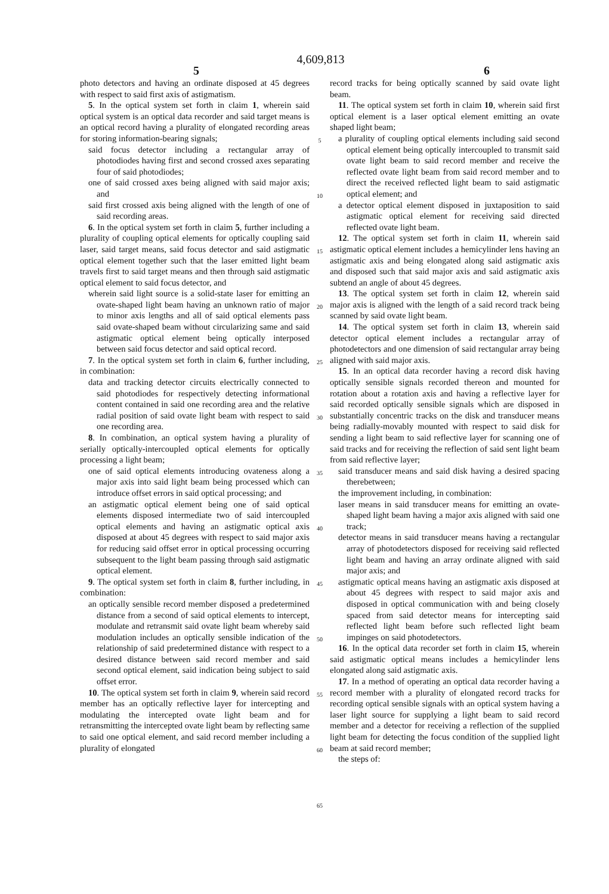4,609,813
5 6
photo detectors and having an ordinate disposed at 45 degrees with respect to said first axis of astigmatism.
5. In the optical system set forth in claim 1, wherein said optical system is an optical data recorder and said target means is an optical record having a plurality of elongated recording areas for storing information-bearing signals;
said focus detector including a rectangular array of photodiodes having first and second crossed axes separating four of said photodiodes;
one of said crossed axes being aligned with said major axis; and
said first crossed axis being aligned with the length of one of said recording areas.
6. In the optical system set forth in claim 5, further including a plurality of coupling optical elements for optically coupling said laser, said target means, said focus detector and said astigmatic optical element together such that the laser emitted light beam travels first to said target means and then through said astigmatic optical element to said focus detector, and
wherein said light source is a solid-state laser for emitting an ovate-shaped light beam having an unknown ratio of major to minor axis lengths and all of said optical elements pass said ovate-shaped beam without circularizing same and said astigmatic optical element being optically interposed between said focus detector and said optical record.
7. In the optical system set forth in claim 6, further including, in combination:
data and tracking detector circuits electrically connected to said photodiodes for respectively detecting informational content contained in said one recording area and the relative radial position of said ovate light beam with respect to said one recording area.
8. In combination, an optical system having a plurality of serially optically-intercoupled optical elements for optically processing a light beam;
one of said optical elements introducing ovateness along a major axis into said light beam being processed which can introduce offset errors in said optical processing; and
an astigmatic optical element being one of said optical elements disposed intermediate two of said intercoupled optical elements and having an astigmatic optical axis disposed at about 45 degrees with respect to said major axis for reducing said offset error in optical processing occurring subsequent to the light beam passing through said astigmatic optical element.
9. The optical system set forth in claim 8, further including, in combination:
an optically sensible record member disposed a predetermined distance from a second of said optical elements to intercept, modulate and retransmit said ovate light beam whereby said modulation includes an optically sensible indication of the relationship of said predetermined distance with respect to a desired distance between said record member and said second optical element, said indication being subject to said offset error.
10. The optical system set forth in claim 9, wherein said record member has an optically reflective layer for intercepting and modulating the intercepted ovate light beam and for retransmitting the intercepted ovate light beam by reflecting same to said one optical element, and said record member including a plurality of elongated
5
10
15
20
25
30
35
40
45
50
55
60
65
record tracks for being optically scanned by said ovate light beam.
11. The optical system set forth in claim 10, wherein said first optical element is a laser optical element emitting an ovate shaped light beam;
a plurality of coupling optical elements including said second optical element being optically intercoupled to transmit said ovate light beam to said record member and receive the reflected ovate light beam from said record member and to direct the received reflected light beam to said astigmatic optical element; and
a detector optical element disposed in juxtaposition to said astigmatic optical element for receiving said directed reflected ovate light beam.
12. The optical system set forth in claim 11, wherein said astigmatic optical element includes a hemicylinder lens having an astigmatic axis and being elongated along said astigmatic axis and disposed such that said major axis and said astigmatic axis subtend an angle of about 45 degrees.
13. The optical system set forth in claim 12, wherein said major axis is aligned with the length of a said record track being scanned by said ovate light beam.
14. The optical system set forth in claim 13, wherein said detector optical element includes a rectangular array of photodetectors and one dimension of said rectangular array being aligned with said major axis.
15. In an optical data recorder having a record disk having optically sensible signals recorded thereon and mounted for rotation about a rotation axis and having a reflective layer for said recorded optically sensible signals which are disposed in substantially concentric tracks on the disk and transducer means being radially-movably mounted with respect to said disk for sending a light beam to said reflective layer for scanning one of said tracks and for receiving the reflection of said sent light beam from said reflective layer;
said transducer means and said disk having a desired spacing therebetween;
the improvement including, in combination:
laser means in said transducer means for emitting an ovate-shaped light beam having a major axis aligned with said one track;
detector means in said transducer means having a rectangular array of photodetectors disposed for receiving said reflected light beam and having an array ordinate aligned with said major axis; and
astigmatic optical means having an astigmatic axis disposed at about 45 degrees with respect to said major axis and disposed in optical communication with and being closely spaced from said detector means for intercepting said reflected light beam before such reflected light beam impinges on said photodetectors.
16. In the optical data recorder set forth in claim 15, wherein said astigmatic optical means includes a hemicylinder lens elongated along said astigmatic axis.
17. In a method of operating an optical data recorder having a record member with a plurality of elongated record tracks for recording optical sensible signals with an optical system having a laser light source for supplying a light beam to said record member and a detector for receiving a reflection of the supplied light beam for detecting the focus condition of the supplied light beam at said record member;
the steps of: